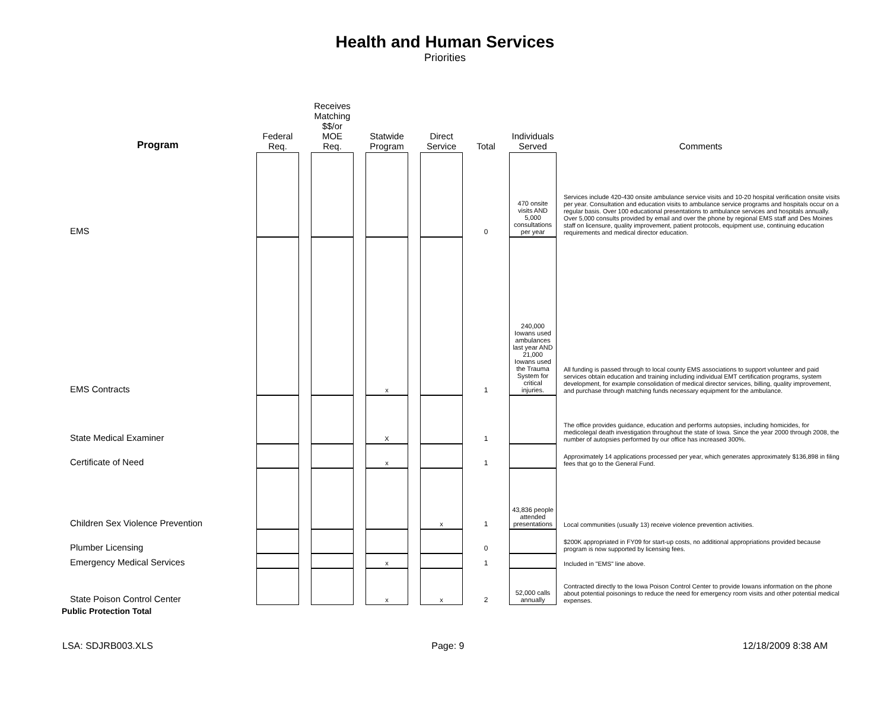Health and Human Services
Priorities
| Program | Federal Req. | | Receives Matching $$/or MOE Req. | | Statwide Program | | Direct Service | Total | Individuals Served | Comments |
| --- | --- | --- | --- | --- | --- | --- | --- | --- | --- | --- |
| EMS | | | | | | | | 0 | 470 onsite visits AND 5,000 consultations per year | Services include 420-430 onsite ambulance service visits and 10-20 hospital verification onsite visits per year. Consultation and education visits to ambulance service programs and hospitals occur on a regular basis. Over 100 educational presentations to ambulance services and hospitals annually. Over 5,000 consults provided by email and over the phone by regional EMS staff and Des Moines staff on licensure, quality improvement, patient protocols, equipment use, continuing education requirements and medical director education. |
| EMS Contracts | | | | | x | | | 1 | 240,000 Iowans used ambulances last year AND 21,000 Iowans used the Trauma System for critical injuries. | All funding is passed through to local county EMS associations to support volunteer and paid services obtain education and training including individual EMT certification programs, system development, for example consolidation of medical director services, billing, quality improvement, and purchase through matching funds necessary equipment for the ambulance. |
| State Medical Examiner | | | | | X | | | 1 | | The office provides guidance, education and performs autopsies, including homicides, for medicolegal death investigation throughout the state of Iowa. Since the year 2000 through 2008, the number of autopsies performed by our office has increased 300%. |
| Certificate of Need | | | | | x | | | 1 | | Approximately 14 applications processed per year, which generates approximately $136,898 in filing fees that go to the General Fund. |
| Children Sex Violence Prevention | | | | | | | x | 1 | 43,836 people attended presentations | Local communities (usually 13) receive violence prevention activities. |
| Plumber Licensing | | | | | | | | 0 | | $200K appropriated in FY09 for start-up costs, no additional appropriations provided because program is now supported by licensing fees. |
| Emergency Medical Services | | | | | x | | | 1 | | Included in "EMS" line above. |
| State Poison Control Center | | | | | x | | x | 2 | 52,000 calls annually | Contracted directly to the Iowa Poison Control Center to provide Iowans information on the phone about potential poisonings to reduce the need for emergency room visits and other potential medical expenses. |
| Public Protection Total | | | | | | | | | | |
LSA: SDJRB003.XLS Page: 9 12/18/2009 8:38 AM